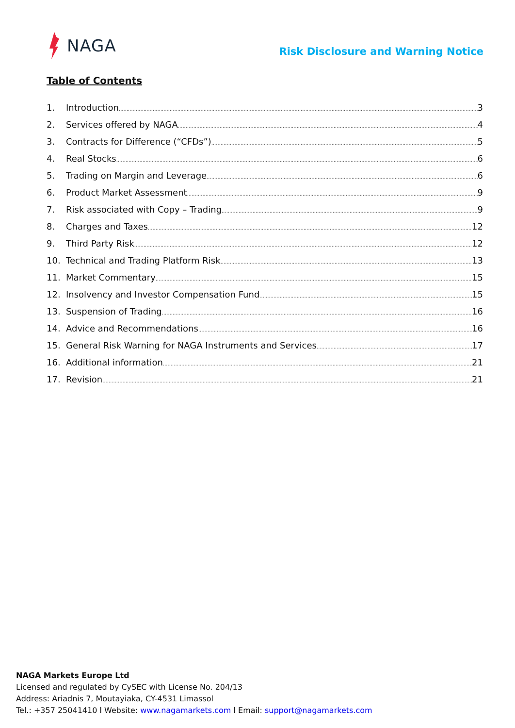NAGA
Risk Disclosure and Warning Notice
Table of Contents
1. Introduction 3
2. Services offered by NAGA 4
3. Contracts for Difference (“CFDs”) 5
4. Real Stocks 6
5. Trading on Margin and Leverage 6
6. Product Market Assessment 9
7. Risk associated with Copy – Trading 9
8. Charges and Taxes 12
9. Third Party Risk 12
10. Technical and Trading Platform Risk 13
11. Market Commentary 15
12. Insolvency and Investor Compensation Fund 15
13. Suspension of Trading 16
14. Advice and Recommendations 16
15. General Risk Warning for NAGA Instruments and Services 17
16. Additional information 21
17. Revision 21
NAGA Markets Europe Ltd
Licensed and regulated by CySEC with License No. 204/13
Address: Ariadnis 7, Moutayiaka, CY-4531 Limassol
Tel.: +357 25041410 l Website: www.nagamarkets.com l Email: support@nagamarkets.com